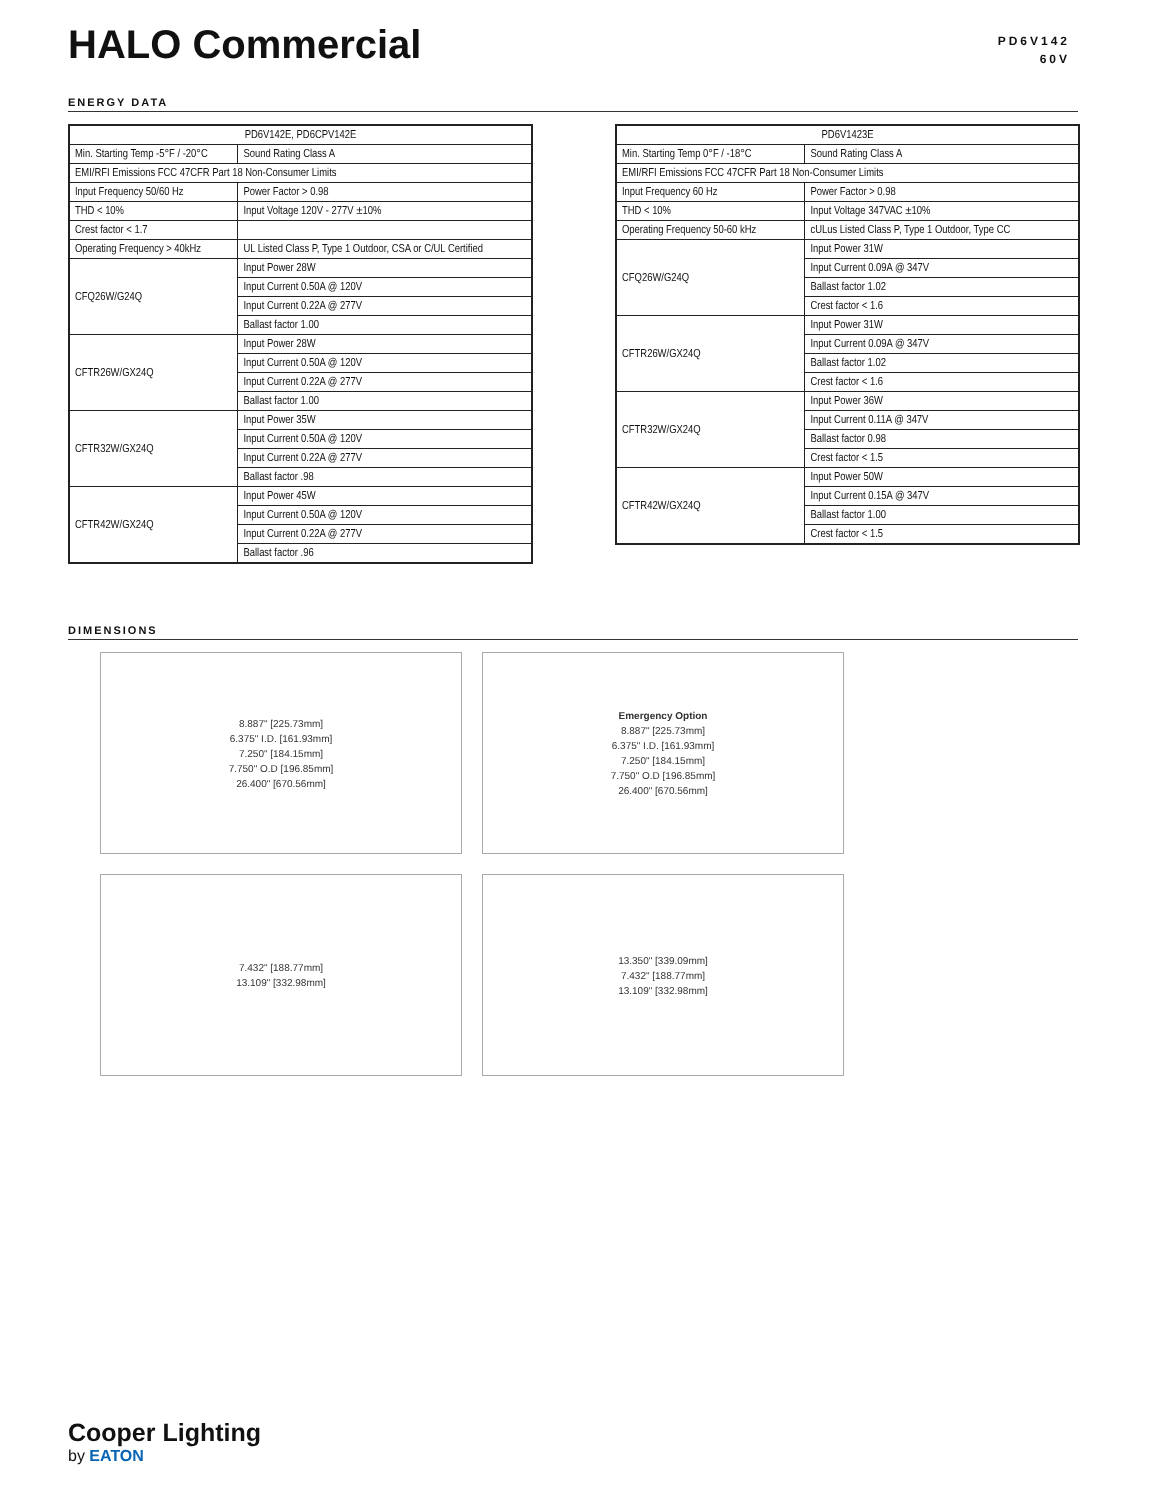HALO Commercial
PD6V142
60V
ENERGY DATA
| PD6V142E, PD6CPV142E | |
| --- | --- |
| Min. Starting Temp -5°F / -20°C | Sound Rating Class A |
| EMI/RFI Emissions FCC 47CFR Part 18 Non-Consumer Limits | |
| Input Frequency 50/60 Hz | Power Factor > 0.98 |
| THD < 10% | Input Voltage 120V - 277V ±10% |
| Crest factor < 1.7 | |
| Operating Frequency > 40kHz | UL Listed Class P, Type 1 Outdoor, CSA or C/UL Certified |
| CFQ26W/G24Q | Input Power 28W |
| | Input Current 0.50A @ 120V |
| | Input Current 0.22A @ 277V |
| | Ballast factor 1.00 |
| CFTR26W/GX24Q | Input Power 28W |
| | Input Current 0.50A @ 120V |
| | Input Current 0.22A @ 277V |
| | Ballast factor 1.00 |
| CFTR32W/GX24Q | Input Power 35W |
| | Input Current 0.50A @ 120V |
| | Input Current 0.22A @ 277V |
| | Ballast factor .98 |
| CFTR42W/GX24Q | Input Power 45W |
| | Input Current 0.50A @ 120V |
| | Input Current 0.22A @ 277V |
| | Ballast factor .96 |
| PD6V1423E | |
| --- | --- |
| Min. Starting Temp 0°F / -18°C | Sound Rating Class A |
| EMI/RFI Emissions FCC 47CFR Part 18 Non-Consumer Limits | |
| Input Frequency 60 Hz | Power Factor > 0.98 |
| THD < 10% | Input Voltage 347VAC ±10% |
| Operating Frequency 50-60 kHz | cULus Listed Class P, Type 1 Outdoor, Type CC |
| CFQ26W/G24Q | Input Power 31W |
| | Input Current 0.09A @ 347V |
| | Ballast factor 1.02 |
| | Crest factor < 1.6 |
| CFTR26W/GX24Q | Input Power 31W |
| | Input Current 0.09A @ 347V |
| | Ballast factor 1.02 |
| | Crest factor < 1.6 |
| CFTR32W/GX24Q | Input Power 36W |
| | Input Current 0.11A @ 347V |
| | Ballast factor 0.98 |
| | Crest factor < 1.5 |
| CFTR42W/GX24Q | Input Power 50W |
| | Input Current 0.15A @ 347V |
| | Ballast factor 1.00 |
| | Crest factor < 1.5 |
DIMENSIONS
8.887" [225.73mm]
6.375" I.D. [161.93mm]
7.250" [184.15mm]
7.750" O.D [196.85mm]
26.400" [670.56mm]
Emergency Option
8.887" [225.73mm]
6.375" I.D. [161.93mm]
7.250" [184.15mm]
7.750" O.D [196.85mm]
26.400" [670.56mm]
7.432" [188.77mm]
13.109" [332.98mm]
13.350" [339.09mm]
7.432" [188.77mm]
13.109" [332.98mm]
Cooper Lighting
by EATON